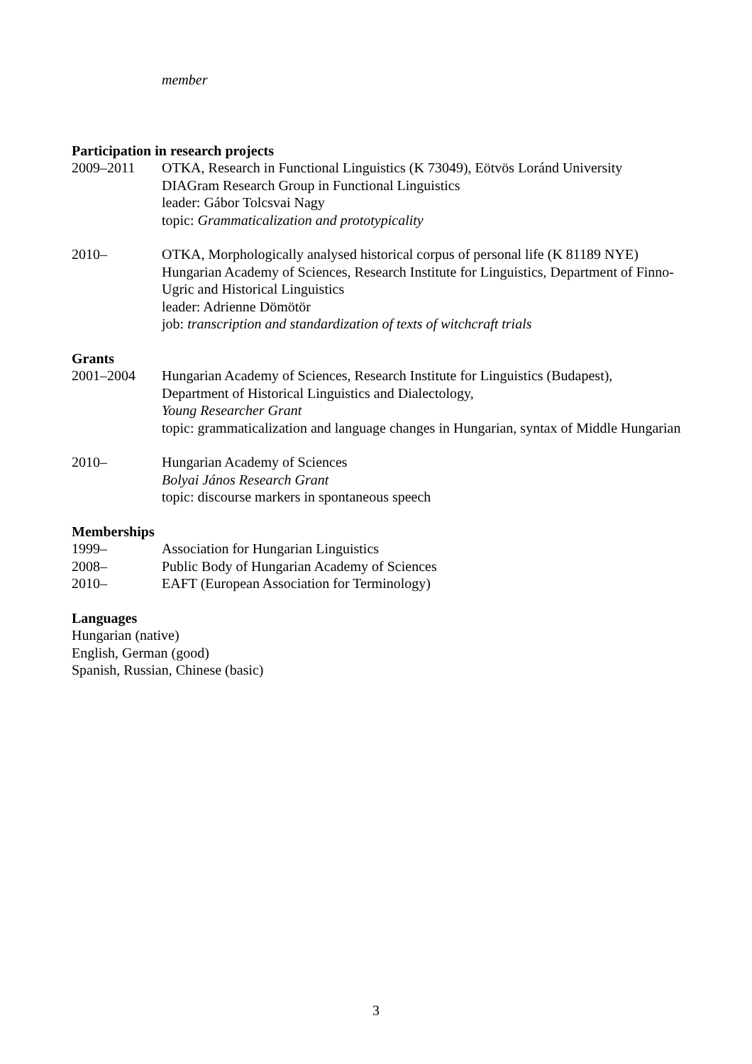member
Participation in research projects
2009–2011 OTKA, Research in Functional Linguistics (K 73049), Eötvös Loránd University
DIAGram Research Group in Functional Linguistics
leader: Gábor Tolcsvai Nagy
topic: Grammaticalization and prototypicality
2010– OTKA, Morphologically analysed historical corpus of personal life (K 81189 NYE) Hungarian Academy of Sciences, Research Institute for Linguistics, Department of Finno-Ugric and Historical Linguistics
leader: Adrienne Dömötör
job: transcription and standardization of texts of witchcraft trials
Grants
2001–2004 Hungarian Academy of Sciences, Research Institute for Linguistics (Budapest), Department of Historical Linguistics and Dialectology,
Young Researcher Grant
topic: grammaticalization and language changes in Hungarian, syntax of Middle Hungarian
2010– Hungarian Academy of Sciences
Bolyai János Research Grant
topic: discourse markers in spontaneous speech
Memberships
1999– Association for Hungarian Linguistics
2008– Public Body of Hungarian Academy of Sciences
2010– EAFT (European Association for Terminology)
Languages
Hungarian (native)
English, German (good)
Spanish, Russian, Chinese (basic)
3